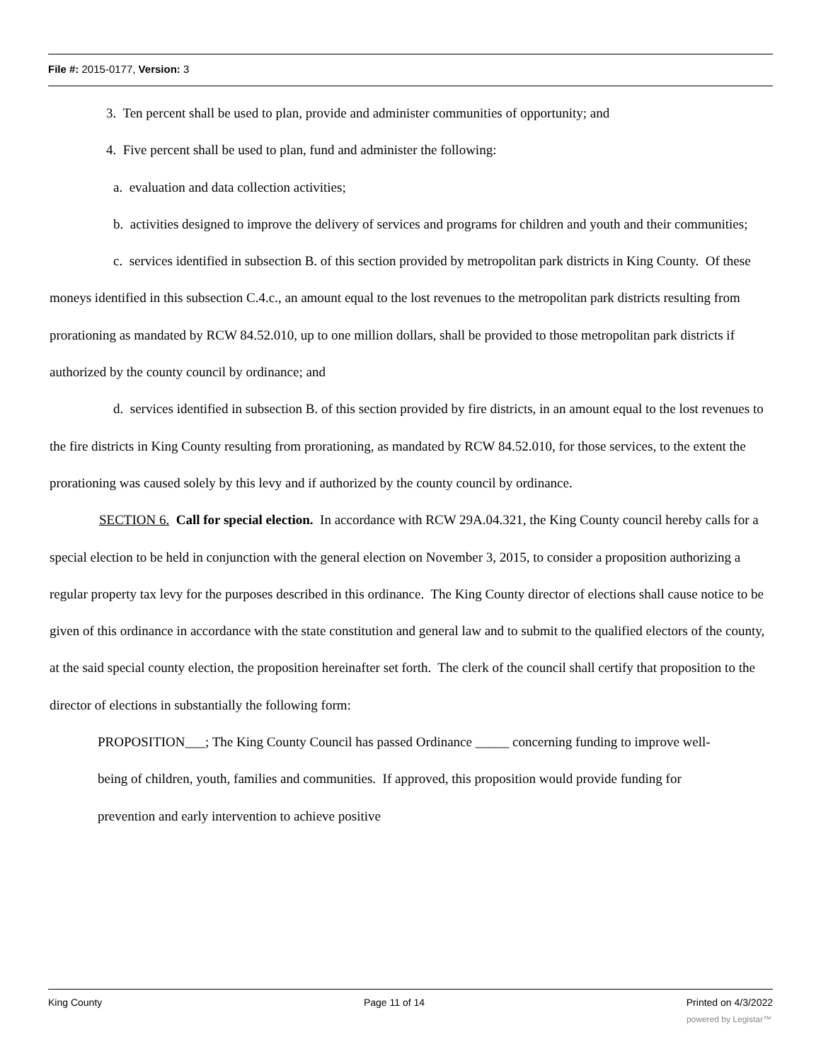File #: 2015-0177, Version: 3
3. Ten percent shall be used to plan, provide and administer communities of opportunity; and
4. Five percent shall be used to plan, fund and administer the following:
a. evaluation and data collection activities;
b. activities designed to improve the delivery of services and programs for children and youth and their communities;
c. services identified in subsection B. of this section provided by metropolitan park districts in King County. Of these moneys identified in this subsection C.4.c., an amount equal to the lost revenues to the metropolitan park districts resulting from prorationing as mandated by RCW 84.52.010, up to one million dollars, shall be provided to those metropolitan park districts if authorized by the county council by ordinance; and
d. services identified in subsection B. of this section provided by fire districts, in an amount equal to the lost revenues to the fire districts in King County resulting from prorationing, as mandated by RCW 84.52.010, for those services, to the extent the prorationing was caused solely by this levy and if authorized by the county council by ordinance.
SECTION 6. Call for special election. In accordance with RCW 29A.04.321, the King County council hereby calls for a special election to be held in conjunction with the general election on November 3, 2015, to consider a proposition authorizing a regular property tax levy for the purposes described in this ordinance. The King County director of elections shall cause notice to be given of this ordinance in accordance with the state constitution and general law and to submit to the qualified electors of the county, at the said special county election, the proposition hereinafter set forth. The clerk of the council shall certify that proposition to the director of elections in substantially the following form:
PROPOSITION___; The King County Council has passed Ordinance _____ concerning funding to improve well-being of children, youth, families and communities. If approved, this proposition would provide funding for prevention and early intervention to achieve positive
King County Page 11 of 14 Printed on 4/3/2022
powered by Legistar™